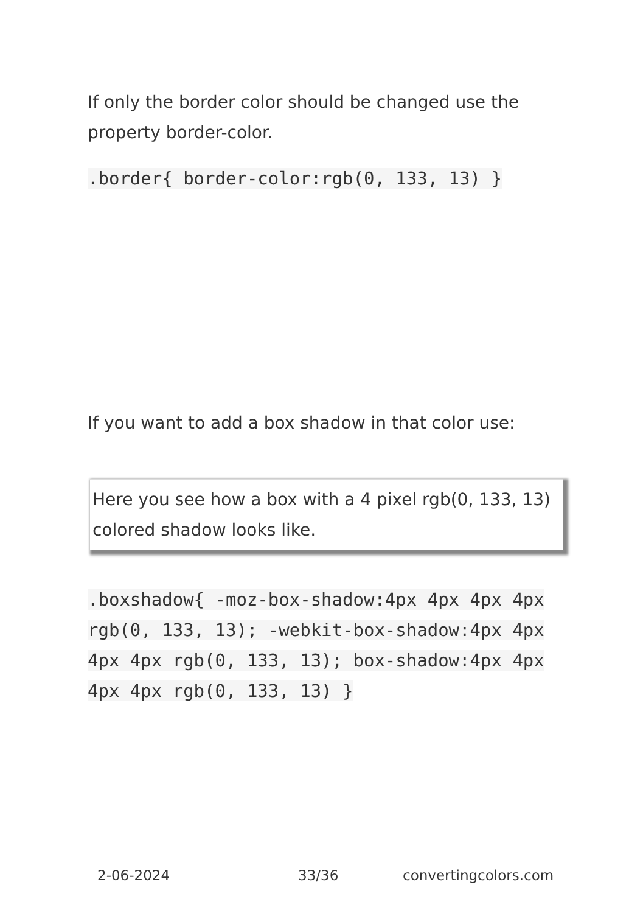If only the border color should be changed use the property border-color.
.border{ border-color:rgb(0, 133, 13) }
If you want to add a box shadow in that color use:
Here you see how a box with a 4 pixel rgb(0, 133, 13) colored shadow looks like.
.boxshadow{ -moz-box-shadow:4px 4px 4px 4px rgb(0, 133, 13); -webkit-box-shadow:4px 4px 4px 4px rgb(0, 133, 13); box-shadow:4px 4px 4px 4px rgb(0, 133, 13) }
2-06-2024 33/36 convertingcolors.com